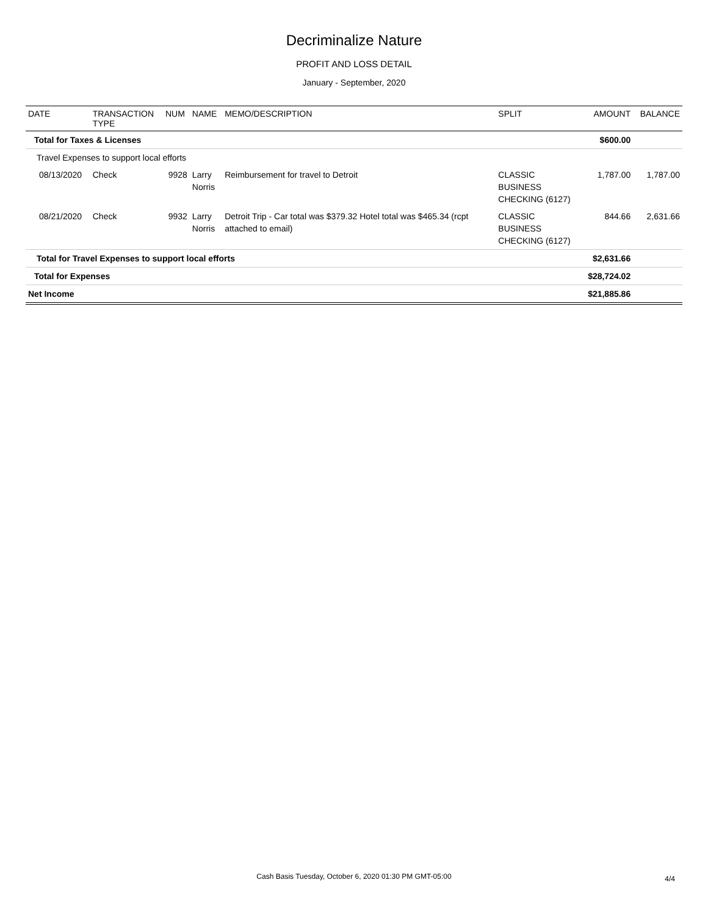Decriminalize Nature
PROFIT AND LOSS DETAIL
January - September, 2020
| DATE | TRANSACTION TYPE | NUM | NAME | MEMO/DESCRIPTION | SPLIT | AMOUNT | BALANCE |
| --- | --- | --- | --- | --- | --- | --- | --- |
| Total for Taxes & Licenses | | | | | | $600.00 | |
| Travel Expenses to support local efforts | | | | | | | |
| 08/13/2020 | Check | 9928 | Larry Norris | Reimbursement for travel to Detroit | CLASSIC BUSINESS CHECKING (6127) | 1,787.00 | 1,787.00 |
| 08/21/2020 | Check | 9932 | Larry Norris | Detroit Trip - Car total was $379.32 Hotel total was $465.34 (rcpt attached to email) | CLASSIC BUSINESS CHECKING (6127) | 844.66 | 2,631.66 |
| Total for Travel Expenses to support local efforts | | | | | | $2,631.66 | |
| Total for Expenses | | | | | | $28,724.02 | |
| Net Income | | | | | | $21,885.86 | |
Cash Basis Tuesday, October 6, 2020 01:30 PM GMT-05:00
4/4